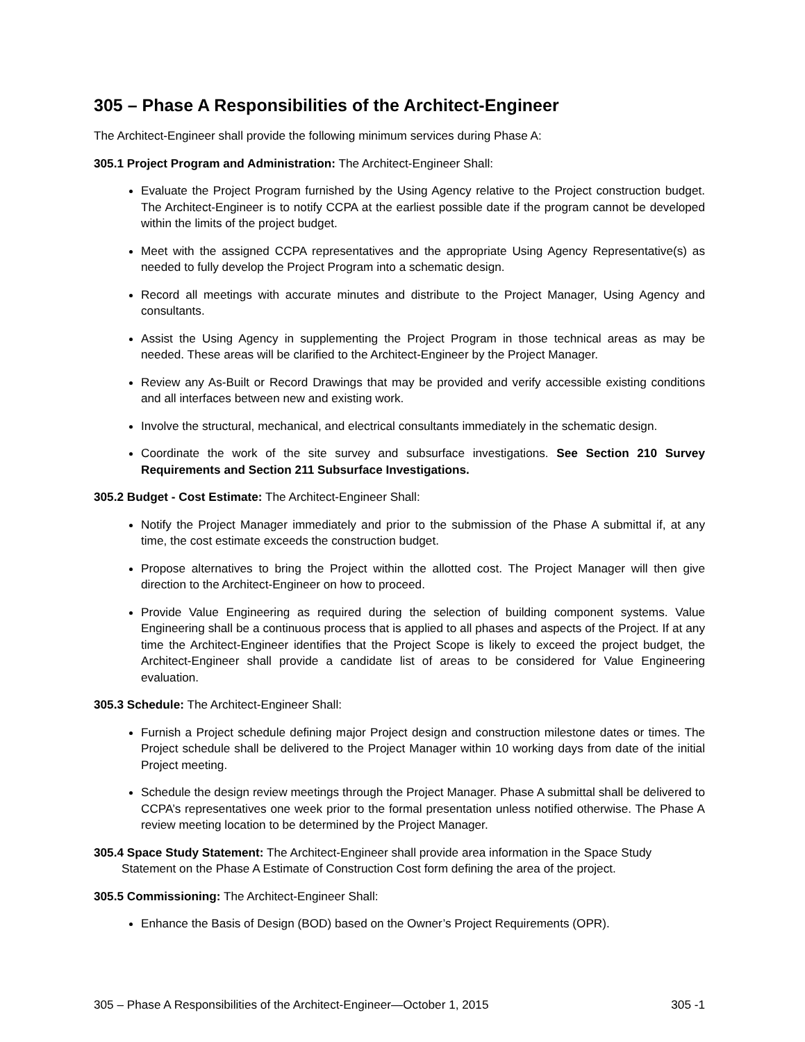305 – Phase A Responsibilities of the Architect-Engineer
The Architect-Engineer shall provide the following minimum services during Phase A:
305.1 Project Program and Administration: The Architect-Engineer Shall:
Evaluate the Project Program furnished by the Using Agency relative to the Project construction budget. The Architect-Engineer is to notify CCPA at the earliest possible date if the program cannot be developed within the limits of the project budget.
Meet with the assigned CCPA representatives and the appropriate Using Agency Representative(s) as needed to fully develop the Project Program into a schematic design.
Record all meetings with accurate minutes and distribute to the Project Manager, Using Agency and consultants.
Assist the Using Agency in supplementing the Project Program in those technical areas as may be needed. These areas will be clarified to the Architect-Engineer by the Project Manager.
Review any As-Built or Record Drawings that may be provided and verify accessible existing conditions and all interfaces between new and existing work.
Involve the structural, mechanical, and electrical consultants immediately in the schematic design.
Coordinate the work of the site survey and subsurface investigations. See Section 210 Survey Requirements and Section 211 Subsurface Investigations.
305.2 Budget - Cost Estimate: The Architect-Engineer Shall:
Notify the Project Manager immediately and prior to the submission of the Phase A submittal if, at any time, the cost estimate exceeds the construction budget.
Propose alternatives to bring the Project within the allotted cost. The Project Manager will then give direction to the Architect-Engineer on how to proceed.
Provide Value Engineering as required during the selection of building component systems. Value Engineering shall be a continuous process that is applied to all phases and aspects of the Project. If at any time the Architect-Engineer identifies that the Project Scope is likely to exceed the project budget, the Architect-Engineer shall provide a candidate list of areas to be considered for Value Engineering evaluation.
305.3 Schedule: The Architect-Engineer Shall:
Furnish a Project schedule defining major Project design and construction milestone dates or times. The Project schedule shall be delivered to the Project Manager within 10 working days from date of the initial Project meeting.
Schedule the design review meetings through the Project Manager. Phase A submittal shall be delivered to CCPA’s representatives one week prior to the formal presentation unless notified otherwise. The Phase A review meeting location to be determined by the Project Manager.
305.4 Space Study Statement: The Architect-Engineer shall provide area information in the Space Study Statement on the Phase A Estimate of Construction Cost form defining the area of the project.
305.5 Commissioning: The Architect-Engineer Shall:
Enhance the Basis of Design (BOD) based on the Owner’s Project Requirements (OPR).
305 – Phase A Responsibilities of the Architect-Engineer—October 1, 2015 305 -1